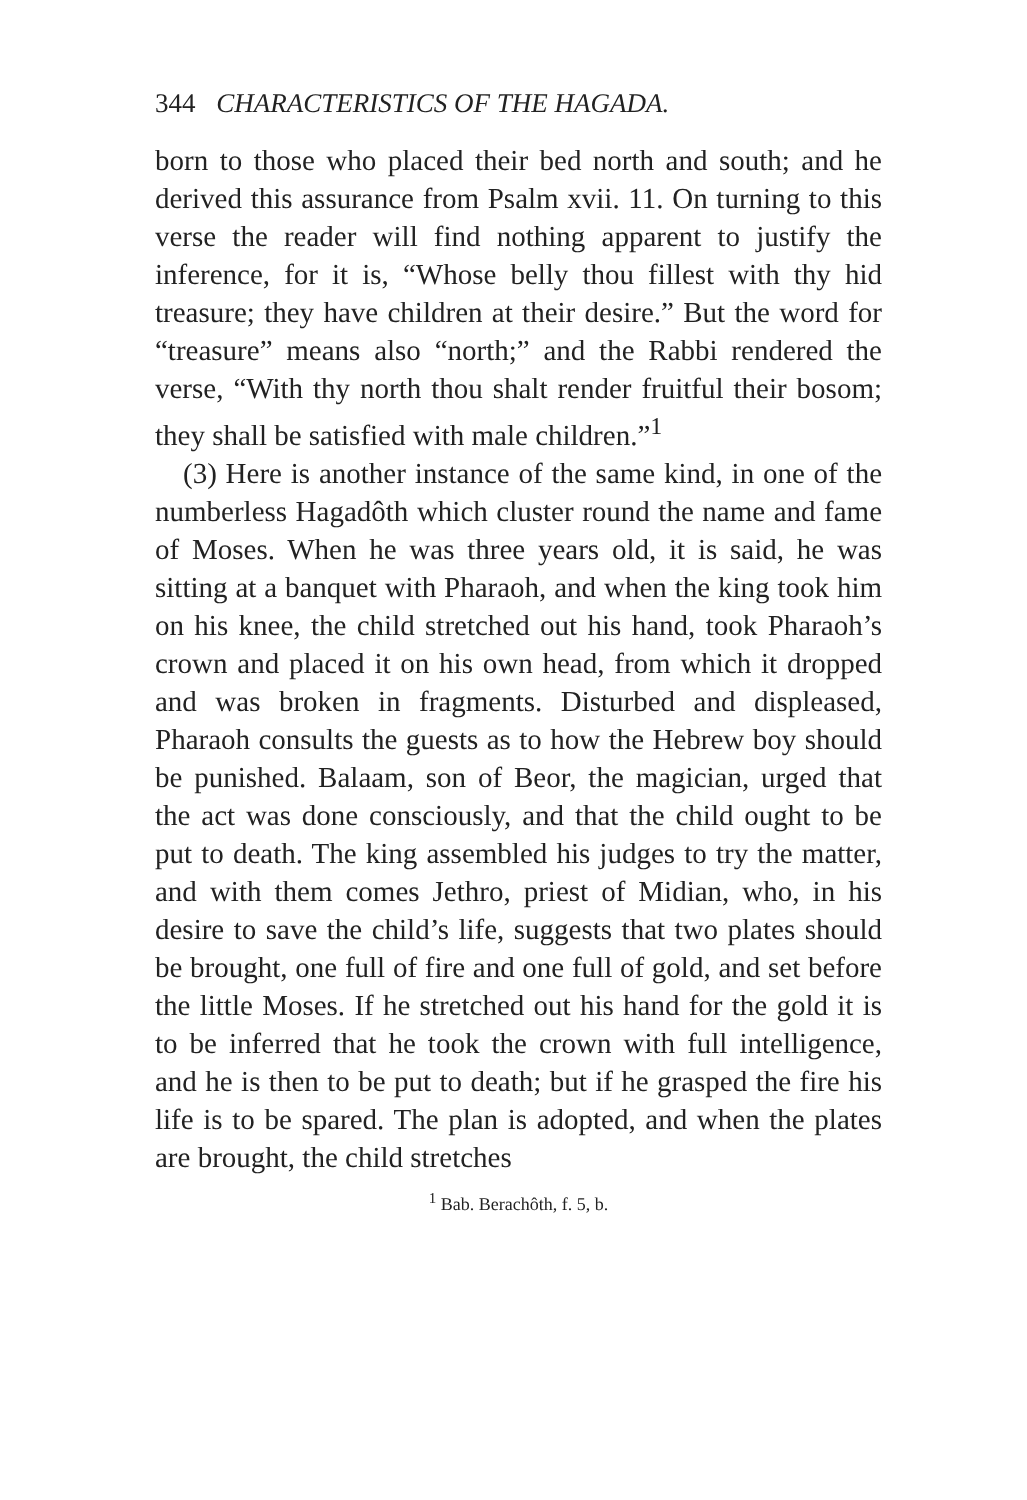344 CHARACTERISTICS OF THE HAGADA.
born to those who placed their bed north and south; and he derived this assurance from Psalm xvii. 11. On turning to this verse the reader will find nothing apparent to justify the inference, for it is, “Whose belly thou fillest with thy hid treasure; they have children at their desire.” But the word for “treasure” means also “north;” and the Rabbi rendered the verse, “With thy north thou shalt render fruitful their bosom; they shall be satisfied with male children.”<sup>1</sup>
(3) Here is another instance of the same kind, in one of the numberless Hagadôth which cluster round the name and fame of Moses. When he was three years old, it is said, he was sitting at a banquet with Pharaoh, and when the king took him on his knee, the child stretched out his hand, took Pharaoh’s crown and placed it on his own head, from which it dropped and was broken in fragments. Disturbed and displeased, Pharaoh consults the guests as to how the Hebrew boy should be punished. Balaam, son of Beor, the magician, urged that the act was done consciously, and that the child ought to be put to death. The king assembled his judges to try the matter, and with them comes Jethro, priest of Midian, who, in his desire to save the child’s life, suggests that two plates should be brought, one full of fire and one full of gold, and set before the little Moses. If he stretched out his hand for the gold it is to be inferred that he took the crown with full intelligence, and he is then to be put to death; but if he grasped the fire his life is to be spared. The plan is adopted, and when the plates are brought, the child stretches
<sup>1</sup> Bab. Berachôth, f. 5, b.